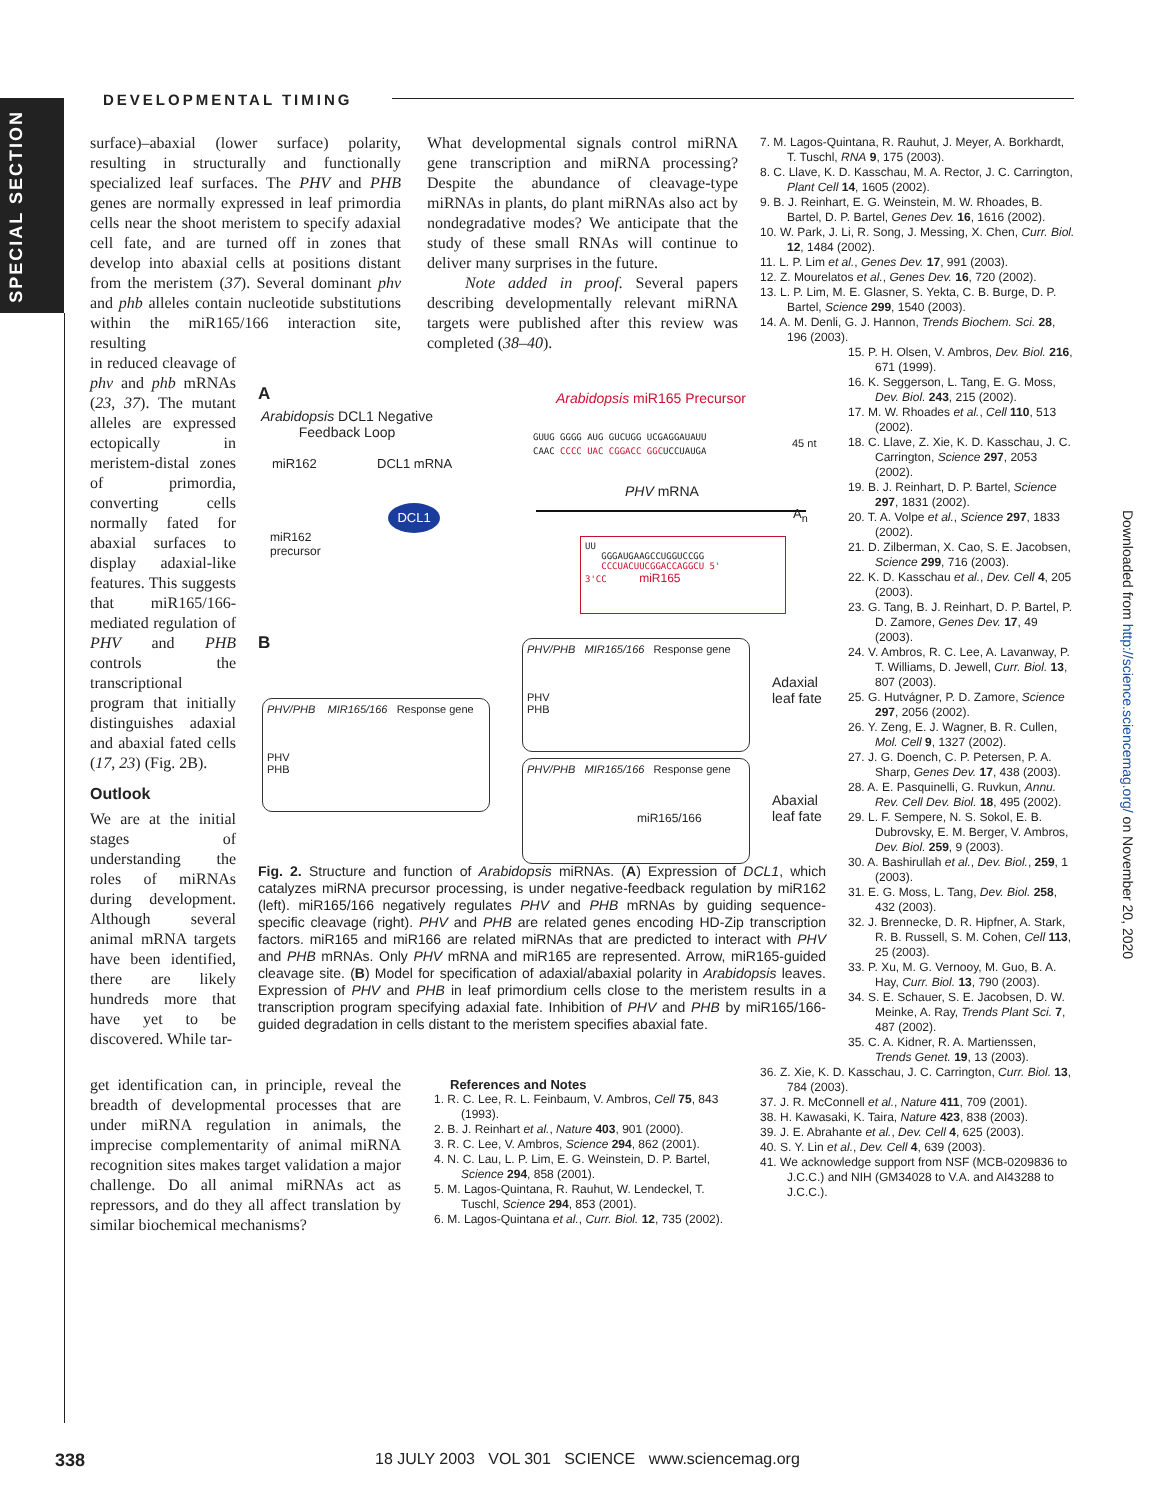SPECIAL SECTION
DEVELOPMENTAL TIMING
Downloaded from http://science.sciencemag.org/ on November 20, 2020
surface)–abaxial (lower surface) polarity, resulting in structurally and functionally specialized leaf surfaces. The PHV and PHB genes are normally expressed in leaf primordia cells near the shoot meristem to specify adaxial cell fate, and are turned off in zones that develop into abaxial cells at positions distant from the meristem (37). Several dominant phv and phb alleles contain nucleotide substitutions within the miR165/166 interaction site, resulting
in reduced cleavage of phv and phb mRNAs (23, 37). The mutant alleles are expressed ectopically in meristem-distal zones of primordia, converting cells normally fated for abaxial surfaces to display adaxial-like features. This suggests that miR165/166-mediated regulation of PHV and PHB controls the transcriptional program that initially distinguishes adaxial and abaxial fated cells (17, 23) (Fig. 2B).
Outlook
We are at the initial stages of understanding the roles of miRNAs during development. Although several animal mRNA targets have been identified, there are likely hundreds more that have yet to be discovered. While tar-
What developmental signals control miRNA gene transcription and miRNA processing? Despite the abundance of cleavage-type miRNAs in plants, do plant miRNAs also act by nondegradative modes? We anticipate that the study of these small RNAs will continue to deliver many surprises in the future.
Note added in proof. Several papers describing developmentally relevant miRNA targets were published after this review was completed (38–40).
7. M. Lagos-Quintana, R. Rauhut, J. Meyer, A. Borkhardt, T. Tuschl, RNA 9, 175 (2003).
8. C. Llave, K. D. Kasschau, M. A. Rector, J. C. Carrington, Plant Cell 14, 1605 (2002).
9. B. J. Reinhart, E. G. Weinstein, M. W. Rhoades, B. Bartel, D. P. Bartel, Genes Dev. 16, 1616 (2002).
10. W. Park, J. Li, R. Song, J. Messing, X. Chen, Curr. Biol. 12, 1484 (2002).
11. L. P. Lim et al., Genes Dev. 17, 991 (2003).
12. Z. Mourelatos et al., Genes Dev. 16, 720 (2002).
13. L. P. Lim, M. E. Glasner, S. Yekta, C. B. Burge, D. P. Bartel, Science 299, 1540 (2003).
14. A. M. Denli, G. J. Hannon, Trends Biochem. Sci. 28, 196 (2003).
15. P. H. Olsen, V. Ambros, Dev. Biol. 216, 671 (1999).
16. K. Seggerson, L. Tang, E. G. Moss, Dev. Biol. 243, 215 (2002).
17. M. W. Rhoades et al., Cell 110, 513 (2002).
18. C. Llave, Z. Xie, K. D. Kasschau, J. C. Carrington, Science 297, 2053 (2002).
19. B. J. Reinhart, D. P. Bartel, Science 297, 1831 (2002).
20. T. A. Volpe et al., Science 297, 1833 (2002).
21. D. Zilberman, X. Cao, S. E. Jacobsen, Science 299, 716 (2003).
22. K. D. Kasschau et al., Dev. Cell 4, 205 (2003).
23. G. Tang, B. J. Reinhart, D. P. Bartel, P. D. Zamore, Genes Dev. 17, 49 (2003).
24. V. Ambros, R. C. Lee, A. Lavanway, P. T. Williams, D. Jewell, Curr. Biol. 13, 807 (2003).
25. G. Hutvágner, P. D. Zamore, Science 297, 2056 (2002).
26. Y. Zeng, E. J. Wagner, B. R. Cullen, Mol. Cell 9, 1327 (2002).
27. J. G. Doench, C. P. Petersen, P. A. Sharp, Genes Dev. 17, 438 (2003).
28. A. E. Pasquinelli, G. Ruvkun, Annu. Rev. Cell Dev. Biol. 18, 495 (2002).
29. L. F. Sempere, N. S. Sokol, E. B. Dubrovsky, E. M. Berger, V. Ambros, Dev. Biol. 259, 9 (2003).
30. A. Bashirullah et al., Dev. Biol., 259, 1 (2003).
31. E. G. Moss, L. Tang, Dev. Biol. 258, 432 (2003).
32. J. Brennecke, D. R. Hipfner, A. Stark, R. B. Russell, S. M. Cohen, Cell 113, 25 (2003).
33. P. Xu, M. G. Vernooy, M. Guo, B. A. Hay, Curr. Biol. 13, 790 (2003).
34. S. E. Schauer, S. E. Jacobsen, D. W. Meinke, A. Ray, Trends Plant Sci. 7, 487 (2002).
35. C. A. Kidner, R. A. Martienssen, Trends Genet. 19, 13 (2003).
36. Z. Xie, K. D. Kasschau, J. C. Carrington, Curr. Biol. 13, 784 (2003).
37. J. R. McConnell et al., Nature 411, 709 (2001).
38. H. Kawasaki, K. Taira, Nature 423, 838 (2003).
39. J. E. Abrahante et al., Dev. Cell 4, 625 (2003).
40. S. Y. Lin et al., Dev. Cell 4, 639 (2003).
41. We acknowledge support from NSF (MCB-0209836 to J.C.C.) and NIH (GM34028 to V.A. and AI43288 to J.C.C.).
A
Arabidopsis DCL1 Negative
Feedback Loop
miR162 DCL1 mRNA
DCL1
miR162
precursor
Arabidopsis miR165 Precursor
GUUG GGGG AUG GUCUGG UCGAGGAUAUU
CAAC CCCC UAC CGGACC GGCUCCUAUGA
45 nt
PHV mRNA
A<sub>n</sub>
UU
GGGAUGAAGCCUGGUCCGG
CCCUACUUCGGACCAGGCU 5'
3'CC miR165
B
PHV/PHB MIR165/166 Response gene
PHV
PHB
PHV/PHB MIR165/166 Response gene
PHV
PHB
PHV/PHB MIR165/166 Response gene
miR165/166
Adaxial
leaf fate
Abaxial
leaf fate
Fig. 2. Structure and function of Arabidopsis miRNAs. (A) Expression of DCL1, which catalyzes miRNA precursor processing, is under negative-feedback regulation by miR162 (left). miR165/166 negatively regulates PHV and PHB mRNAs by guiding sequence-specific cleavage (right). PHV and PHB are related genes encoding HD-Zip transcription factors. miR165 and miR166 are related miRNAs that are predicted to interact with PHV and PHB mRNAs. Only PHV mRNA and miR165 are represented. Arrow, miR165-guided cleavage site. (B) Model for specification of adaxial/abaxial polarity in Arabidopsis leaves. Expression of PHV and PHB in leaf primordium cells close to the meristem results in a transcription program specifying adaxial fate. Inhibition of PHV and PHB by miR165/166-guided degradation in cells distant to the meristem specifies abaxial fate.
get identification can, in principle, reveal the breadth of developmental processes that are under miRNA regulation in animals, the imprecise complementarity of animal miRNA recognition sites makes target validation a major challenge. Do all animal miRNAs act as repressors, and do they all affect translation by similar biochemical mechanisms?
References and Notes
1. R. C. Lee, R. L. Feinbaum, V. Ambros, Cell 75, 843 (1993).
2. B. J. Reinhart et al., Nature 403, 901 (2000).
3. R. C. Lee, V. Ambros, Science 294, 862 (2001).
4. N. C. Lau, L. P. Lim, E. G. Weinstein, D. P. Bartel, Science 294, 858 (2001).
5. M. Lagos-Quintana, R. Rauhut, W. Lendeckel, T. Tuschl, Science 294, 853 (2001).
6. M. Lagos-Quintana et al., Curr. Biol. 12, 735 (2002).
338
18 JULY 2003 VOL 301 SCIENCE www.sciencemag.org